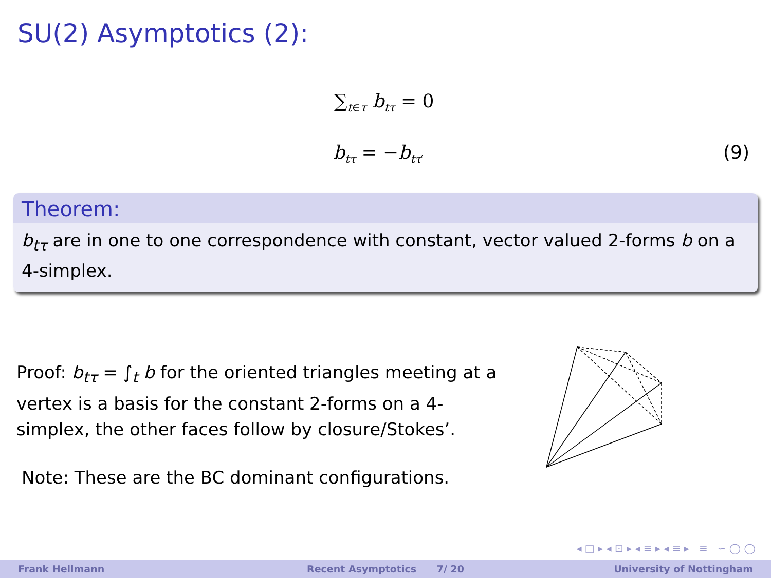SU(2) Asymptotics (2):
∑<sub>t∈τ</sub> b<sub>tτ</sub> = 0
b<sub>tτ</sub> = −b<sub>tτ′</sub> (9)
Theorem:
b<sub>tτ</sub> are in one to one correspondence with constant, vector valued 2-forms b on a 4-simplex.
Proof: b<sub>tτ</sub> = ∫<sub>t</sub> b for the oriented triangles meeting at a vertex is a basis for the constant 2-forms on a 4-simplex, the other faces follow by closure/Stokes’.
Note: These are the BC dominant configurations.
◂ □ ▸ ◂ ⊡ ▸ ◂ ≡ ▸ ◂ ≡ ▸ ≡ ∽ ◯ ◯
Frank Hellmann Recent Asymptotics 7/ 20 University of Nottingham